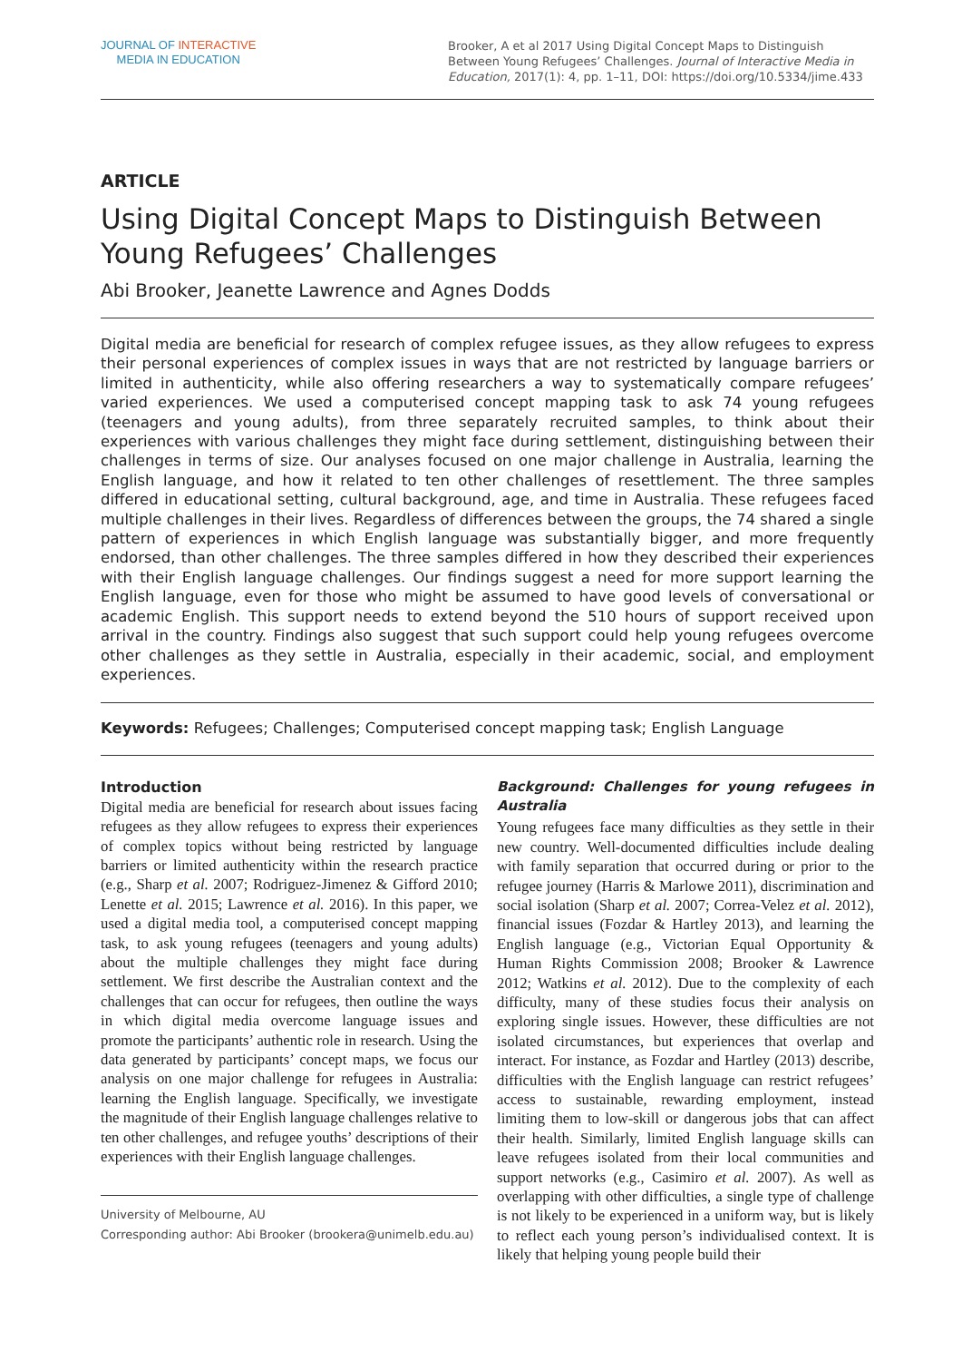JOURNAL OF INTERACTIVE
MEDIA IN EDUCATION
Brooker, A et al 2017 Using Digital Concept Maps to Distinguish Between Young Refugees’ Challenges. Journal of Interactive Media in Education, 2017(1): 4, pp. 1–11, DOI: https://doi.org/10.5334/jime.433
ARTICLE
Using Digital Concept Maps to Distinguish Between Young Refugees’ Challenges
Abi Brooker, Jeanette Lawrence and Agnes Dodds
Digital media are beneficial for research of complex refugee issues, as they allow refugees to express their personal experiences of complex issues in ways that are not restricted by language barriers or limited in authenticity, while also offering researchers a way to systematically compare refugees’ varied experiences. We used a computerised concept mapping task to ask 74 young refugees (teenagers and young adults), from three separately recruited samples, to think about their experiences with various challenges they might face during settlement, distinguishing between their challenges in terms of size. Our analyses focused on one major challenge in Australia, learning the English language, and how it related to ten other challenges of resettlement. The three samples differed in educational setting, cultural background, age, and time in Australia. These refugees faced multiple challenges in their lives. Regardless of differences between the groups, the 74 shared a single pattern of experiences in which English language was substantially bigger, and more frequently endorsed, than other challenges. The three samples differed in how they described their experiences with their English language challenges. Our findings suggest a need for more support learning the English language, even for those who might be assumed to have good levels of conversational or academic English. This support needs to extend beyond the 510 hours of support received upon arrival in the country. Findings also suggest that such support could help young refugees overcome other challenges as they settle in Australia, especially in their academic, social, and employment experiences.
Keywords: Refugees; Challenges; Computerised concept mapping task; English Language
Introduction
Digital media are beneficial for research about issues facing refugees as they allow refugees to express their experiences of complex topics without being restricted by language barriers or limited authenticity within the research practice (e.g., Sharp et al. 2007; Rodriguez-Jimenez & Gifford 2010; Lenette et al. 2015; Lawrence et al. 2016). In this paper, we used a digital media tool, a computerised concept mapping task, to ask young refugees (teenagers and young adults) about the multiple challenges they might face during settlement. We first describe the Australian context and the challenges that can occur for refugees, then outline the ways in which digital media overcome language issues and promote the participants’ authentic role in research. Using the data generated by participants’ concept maps, we focus our analysis on one major challenge for refugees in Australia: learning the English language. Specifically, we investigate the magnitude of their English language challenges relative to ten other challenges, and refugee youths’ descriptions of their experiences with their English language challenges.
University of Melbourne, AU
Corresponding author: Abi Brooker (brookera@unimelb.edu.au)
Background: Challenges for young refugees in Australia
Young refugees face many difficulties as they settle in their new country. Well-documented difficulties include dealing with family separation that occurred during or prior to the refugee journey (Harris & Marlowe 2011), discrimination and social isolation (Sharp et al. 2007; Correa-Velez et al. 2012), financial issues (Fozdar & Hartley 2013), and learning the English language (e.g., Victorian Equal Opportunity & Human Rights Commission 2008; Brooker & Lawrence 2012; Watkins et al. 2012). Due to the complexity of each difficulty, many of these studies focus their analysis on exploring single issues. However, these difficulties are not isolated circumstances, but experiences that overlap and interact. For instance, as Fozdar and Hartley (2013) describe, difficulties with the English language can restrict refugees’ access to sustainable, rewarding employment, instead limiting them to low-skill or dangerous jobs that can affect their health. Similarly, limited English language skills can leave refugees isolated from their local communities and support networks (e.g., Casimiro et al. 2007). As well as overlapping with other difficulties, a single type of challenge is not likely to be experienced in a uniform way, but is likely to reflect each young person’s individualised context. It is likely that helping young people build their